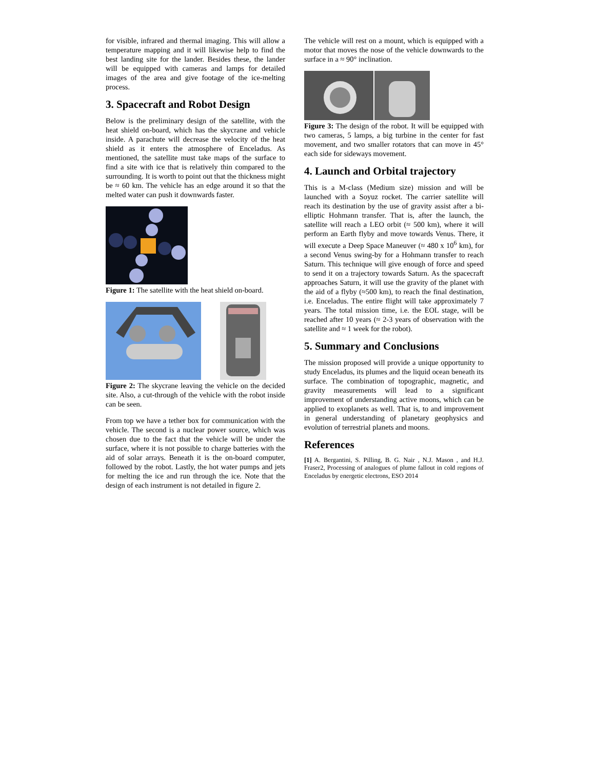for visible, infrared and thermal imaging. This will allow a temperature mapping and it will likewise help to find the best landing site for the lander. Besides these, the lander will be equipped with cameras and lamps for detailed images of the area and give footage of the ice-melting process.
3. Spacecraft and Robot Design
Below is the preliminary design of the satellite, with the heat shield on-board, which has the skycrane and vehicle inside. A parachute will decrease the velocity of the heat shield as it enters the atmosphere of Enceladus. As mentioned, the satellite must take maps of the surface to find a site with ice that is relatively thin compared to the surrounding. It is worth to point out that the thickness might be ≈ 60 km. The vehicle has an edge around it so that the melted water can push it downwards faster.
Figure 1: The satellite with the heat shield on-board.
Figure 2: The skycrane leaving the vehicle on the decided site. Also, a cut-through of the vehicle with the robot inside can be seen.
From top we have a tether box for communication with the vehicle. The second is a nuclear power source, which was chosen due to the fact that the vehicle will be under the surface, where it is not possible to charge batteries with the aid of solar arrays. Beneath it is the on-board computer, followed by the robot. Lastly, the hot water pumps and jets for melting the ice and run through the ice. Note that the design of each instrument is not detailed in figure 2.
The vehicle will rest on a mount, which is equipped with a motor that moves the nose of the vehicle downwards to the surface in a ≈ 90° inclination.
Figure 3: The design of the robot. It will be equipped with two cameras, 5 lamps, a big turbine in the center for fast movement, and two smaller rotators that can move in 45° each side for sideways movement.
4. Launch and Orbital trajectory
This is a M-class (Medium size) mission and will be launched with a Soyuz rocket. The carrier satellite will reach its destination by the use of gravity assist after a bi-elliptic Hohmann transfer. That is, after the launch, the satellite will reach a LEO orbit (≈ 500 km), where it will perform an Earth flyby and move towards Venus. There, it will execute a Deep Space Maneuver (≈ 480 x 10<sup>6</sup> km), for a second Venus swing-by for a Hohmann transfer to reach Saturn. This technique will give enough of force and speed to send it on a trajectory towards Saturn. As the spacecraft approaches Saturn, it will use the gravity of the planet with the aid of a flyby (≈500 km), to reach the final destination, i.e. Enceladus. The entire flight will take approximately 7 years. The total mission time, i.e. the EOL stage, will be reached after 10 years (≈ 2-3 years of observation with the satellite and ≈ 1 week for the robot).
5. Summary and Conclusions
The mission proposed will provide a unique opportunity to study Enceladus, its plumes and the liquid ocean beneath its surface. The combination of topographic, magnetic, and gravity measurements will lead to a significant improvement of understanding active moons, which can be applied to exoplanets as well. That is, to and improvement in general understanding of planetary geophysics and evolution of terrestrial planets and moons.
References
[1] A. Bergantini, S. Pilling, B. G. Nair , N.J. Mason , and H.J. Fraser2, Processing of analogues of plume fallout in cold regions of Enceladus by energetic electrons, ESO 2014